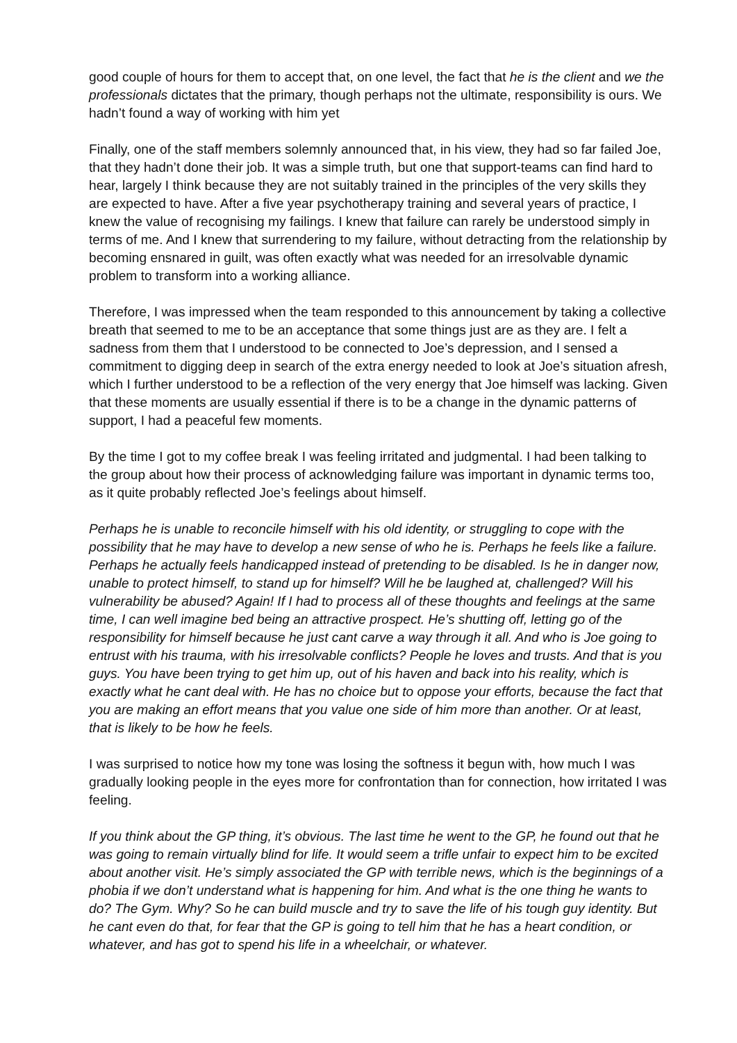good couple of hours for them to accept that, on one level, the fact that he is the client and we the professionals dictates that the primary, though perhaps not the ultimate, responsibility is ours. We hadn’t found a way of working with him yet
Finally, one of the staff members solemnly announced that, in his view, they had so far failed Joe, that they hadn’t done their job. It was a simple truth, but one that support-teams can find hard to hear, largely I think because they are not suitably trained in the principles of the very skills they are expected to have. After a five year psychotherapy training and several years of practice, I knew the value of recognising my failings. I knew that failure can rarely be understood simply in terms of me. And I knew that surrendering to my failure, without detracting from the relationship by becoming ensnared in guilt, was often exactly what was needed for an irresolvable dynamic problem to transform into a working alliance.
Therefore, I was impressed when the team responded to this announcement by taking a collective breath that seemed to me to be an acceptance that some things just are as they are. I felt a sadness from them that I understood to be connected to Joe’s depression, and I sensed a commitment to digging deep in search of the extra energy needed to look at Joe’s situation afresh, which I further understood to be a reflection of the very energy that Joe himself was lacking. Given that these moments are usually essential if there is to be a change in the dynamic patterns of support, I had a peaceful few moments.
By the time I got to my coffee break I was feeling irritated and judgmental. I had been talking to the group about how their process of acknowledging failure was important in dynamic terms too, as it quite probably reflected Joe’s feelings about himself.
Perhaps he is unable to reconcile himself with his old identity, or struggling to cope with the possibility that he may have to develop a new sense of who he is. Perhaps he feels like a failure. Perhaps he actually feels handicapped instead of pretending to be disabled. Is he in danger now, unable to protect himself, to stand up for himself? Will he be laughed at, challenged? Will his vulnerability be abused? Again! If I had to process all of these thoughts and feelings at the same time, I can well imagine bed being an attractive prospect. He’s shutting off, letting go of the responsibility for himself because he just cant carve a way through it all. And who is Joe going to entrust with his trauma, with his irresolvable conflicts? People he loves and trusts. And that is you guys. You have been trying to get him up, out of his haven and back into his reality, which is exactly what he cant deal with. He has no choice but to oppose your efforts, because the fact that you are making an effort means that you value one side of him more than another. Or at least, that is likely to be how he feels.
I was surprised to notice how my tone was losing the softness it begun with, how much I was gradually looking people in the eyes more for confrontation than for connection, how irritated I was feeling.
If you think about the GP thing, it’s obvious. The last time he went to the GP, he found out that he was going to remain virtually blind for life. It would seem a trifle unfair to expect him to be excited about another visit. He’s simply associated the GP with terrible news, which is the beginnings of a phobia if we don’t understand what is happening for him. And what is the one thing he wants to do? The Gym. Why? So he can build muscle and try to save the life of his tough guy identity. But he cant even do that, for fear that the GP is going to tell him that he has a heart condition, or whatever, and has got to spend his life in a wheelchair, or whatever.